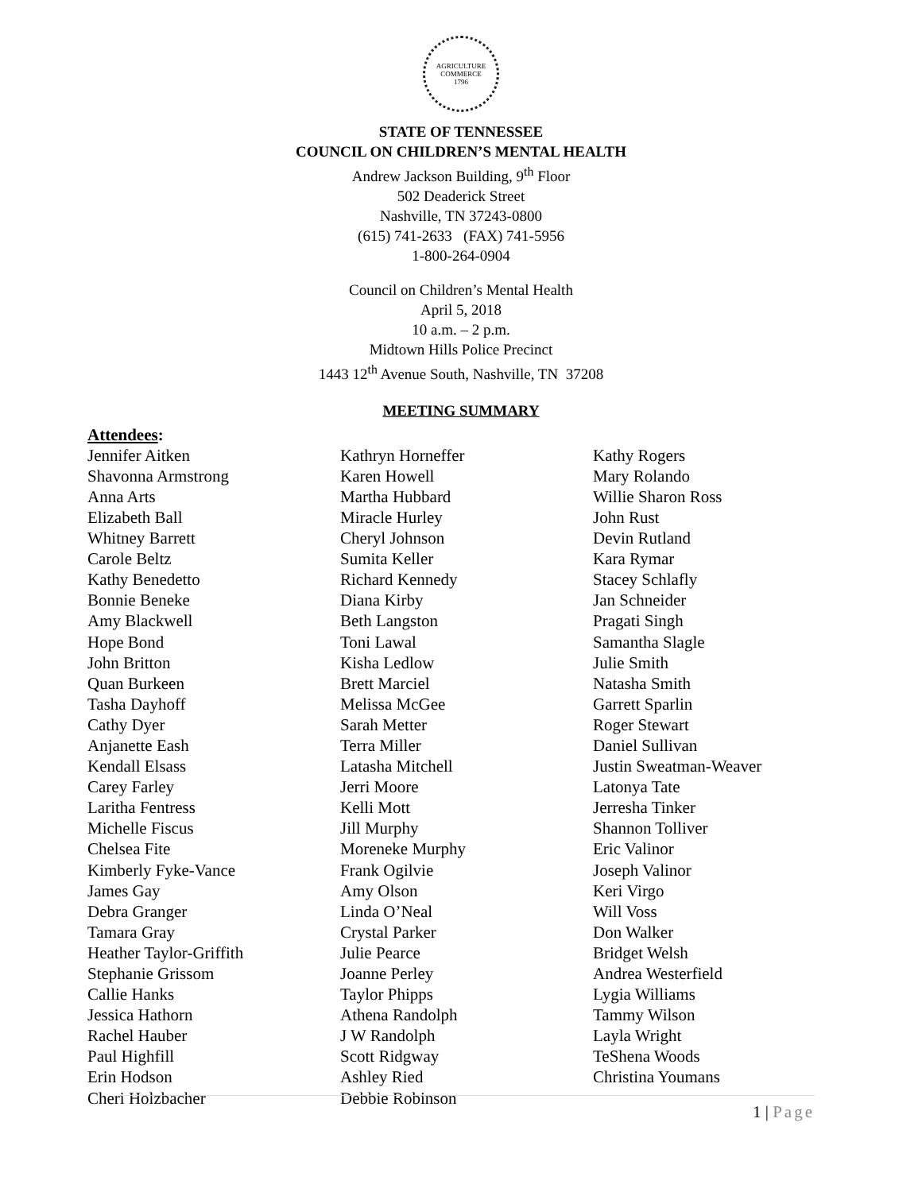AGRICULTURE
COMMERCE
1796
STATE OF TENNESSEE
COUNCIL ON CHILDREN’S MENTAL HEALTH
Andrew Jackson Building, 9<sup>th</sup> Floor
502 Deaderick Street
Nashville, TN 37243-0800
(615) 741-2633 (FAX) 741-5956
1-800-264-0904
Council on Children’s Mental Health
April 5, 2018
10 a.m. – 2 p.m.
Midtown Hills Police Precinct
1443 12<sup>th</sup> Avenue South, Nashville, TN 37208
MEETING SUMMARY
Attendees:
Jennifer Aitken
Shavonna Armstrong
Anna Arts
Elizabeth Ball
Whitney Barrett
Carole Beltz
Kathy Benedetto
Bonnie Beneke
Amy Blackwell
Hope Bond
John Britton
Quan Burkeen
Tasha Dayhoff
Cathy Dyer
Anjanette Eash
Kendall Elsass
Carey Farley
Laritha Fentress
Michelle Fiscus
Chelsea Fite
Kimberly Fyke-Vance
James Gay
Debra Granger
Tamara Gray
Heather Taylor-Griffith
Stephanie Grissom
Callie Hanks
Jessica Hathorn
Rachel Hauber
Paul Highfill
Erin Hodson
Cheri Holzbacher
Kathryn Horneffer
Karen Howell
Martha Hubbard
Miracle Hurley
Cheryl Johnson
Sumita Keller
Richard Kennedy
Diana Kirby
Beth Langston
Toni Lawal
Kisha Ledlow
Brett Marciel
Melissa McGee
Sarah Metter
Terra Miller
Latasha Mitchell
Jerri Moore
Kelli Mott
Jill Murphy
Moreneke Murphy
Frank Ogilvie
Amy Olson
Linda O’Neal
Crystal Parker
Julie Pearce
Joanne Perley
Taylor Phipps
Athena Randolph
J W Randolph
Scott Ridgway
Ashley Ried
Debbie Robinson
Kathy Rogers
Mary Rolando
Willie Sharon Ross
John Rust
Devin Rutland
Kara Rymar
Stacey Schlafly
Jan Schneider
Pragati Singh
Samantha Slagle
Julie Smith
Natasha Smith
Garrett Sparlin
Roger Stewart
Daniel Sullivan
Justin Sweatman-Weaver
Latonya Tate
Jerresha Tinker
Shannon Tolliver
Eric Valinor
Joseph Valinor
Keri Virgo
Will Voss
Don Walker
Bridget Welsh
Andrea Westerfield
Lygia Williams
Tammy Wilson
Layla Wright
TeShena Woods
Christina Youmans
1 | Page